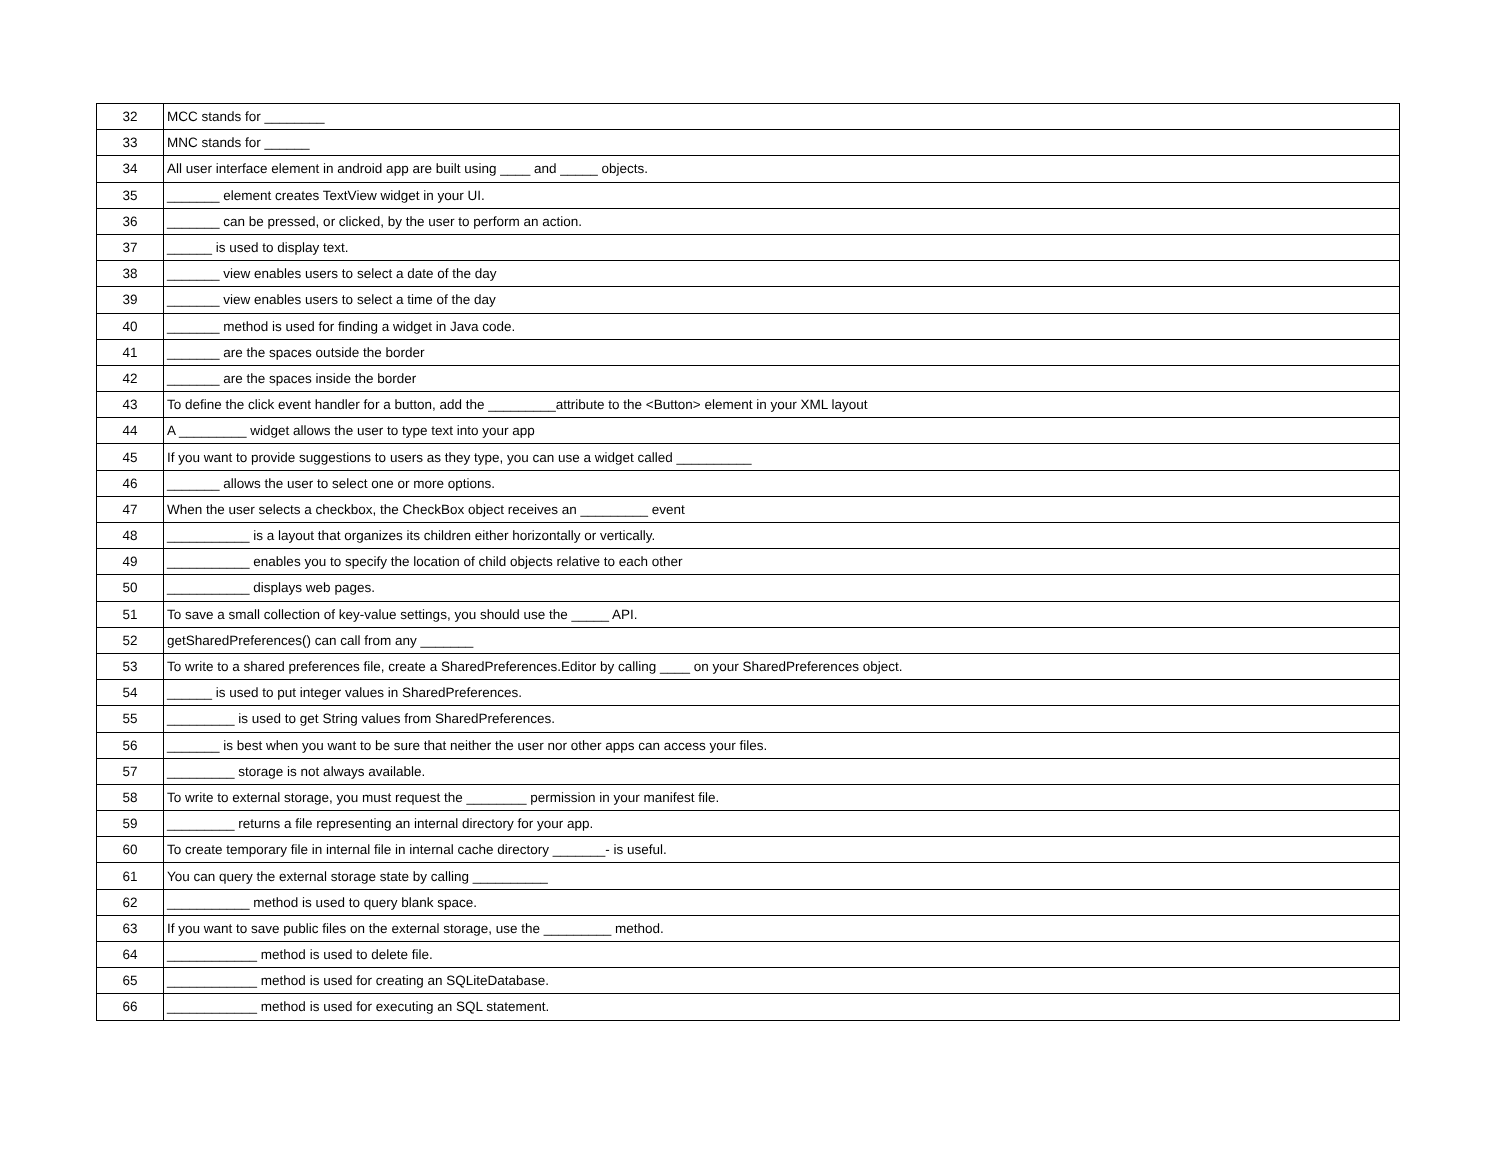| 32 | MCC stands for ________ |
| 33 | MNC stands for ______ |
| 34 | All user interface element in android app are built using ____ and _____ objects. |
| 35 | _______ element creates TextView widget in your UI. |
| 36 | _______ can be pressed, or clicked, by the user to perform an action. |
| 37 | ______ is used to display text. |
| 38 | _______ view enables users to select a date of the day |
| 39 | _______ view enables users to select a time of the day |
| 40 | _______ method is used for finding a widget in Java code. |
| 41 | _______ are the spaces outside the border |
| 42 | _______ are the spaces inside the border |
| 43 | To define the click event handler for a button, add the _________attribute to the <Button> element in your XML layout |
| 44 | A _________ widget allows the user to type text into your app |
| 45 | If you want to provide suggestions to users as they type, you can use a widget called __________ |
| 46 | _______ allows the user to select one or more options. |
| 47 | When the user selects a checkbox, the CheckBox object receives an _________ event |
| 48 | ___________ is a layout that organizes its children either horizontally or vertically. |
| 49 | ___________ enables you to specify the location of child objects relative to each other |
| 50 | ___________ displays web pages. |
| 51 | To save a small collection of key-value settings, you should use the _____ API. |
| 52 | getSharedPreferences() can call from any _______ |
| 53 | To write to a shared preferences file, create a SharedPreferences.Editor by calling ____ on your SharedPreferences object. |
| 54 | ______ is used to put integer values in SharedPreferences. |
| 55 | _________ is used to get String values from SharedPreferences. |
| 56 | _______ is best when you want to be sure that neither the user nor other apps can access your files. |
| 57 | _________ storage is not always available. |
| 58 | To write to external storage, you must request the ________ permission in your manifest file. |
| 59 | _________ returns a file representing an internal directory for your app. |
| 60 | To create temporary file in internal file in internal cache directory _______- is useful. |
| 61 | You can query the external storage state by calling __________ |
| 62 | ___________ method is used to query blank space. |
| 63 | If you want to save public files on the external storage, use the _________ method. |
| 64 | ____________ method is used to delete file. |
| 65 | ____________ method is used for creating an SQLiteDatabase. |
| 66 | ____________ method is used for executing an SQL statement. |